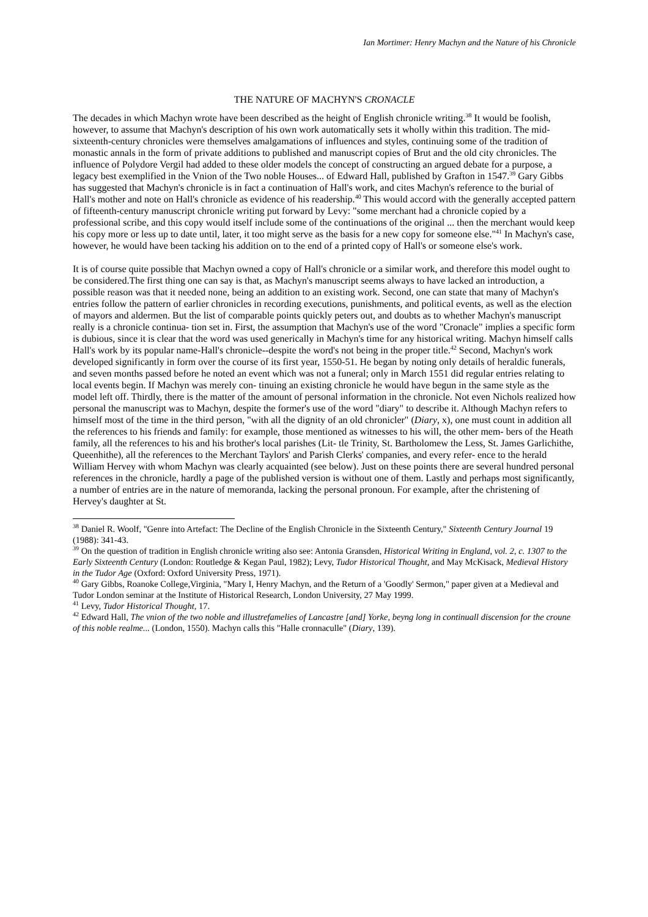Ian Mortimer: Henry Machyn and the Nature of his Chronicle
THE NATURE OF MACHYN'S CRONACLE
The decades in which Machyn wrote have been described as the height of English chronicle writing.<sup>38</sup> It would be foolish, however, to assume that Machyn's description of his own work automatically sets it wholly within this tradition. The mid-sixteenth-century chronicles were themselves amalgamations of influences and styles, continuing some of the tradition of monastic annals in the form of private additions to published and manuscript copies of Brut and the old city chronicles. The influence of Polydore Vergil had added to these older models the concept of constructing an argued debate for a purpose, a legacy best exemplified in the Vnion of the Two noble Houses... of Edward Hall, published by Grafton in 1547.<sup>39</sup> Gary Gibbs has suggested that Machyn's chronicle is in fact a continuation of Hall's work, and cites Machyn's reference to the burial of Hall's mother and note on Hall's chronicle as evidence of his readership.<sup>40</sup> This would accord with the generally accepted pattern of fifteenth-century manuscript chronicle writing put forward by Levy: "some merchant had a chronicle copied by a professional scribe, and this copy would itself include some of the continuations of the original ... then the merchant would keep his copy more or less up to date until, later, it too might serve as the basis for a new copy for someone else."<sup>41</sup> In Machyn's case, however, he would have been tacking his addition on to the end of a printed copy of Hall's or someone else's work.
It is of course quite possible that Machyn owned a copy of Hall's chronicle or a similar work, and therefore this model ought to be considered.The first thing one can say is that, as Machyn's manuscript seems always to have lacked an introduction, a possible reason was that it needed none, being an addition to an existing work. Second, one can state that many of Machyn's entries follow the pattern of earlier chronicles in recording executions, punishments, and political events, as well as the election of mayors and aldermen. But the list of comparable points quickly peters out, and doubts as to whether Machyn's manuscript really is a chronicle continua- tion set in. First, the assumption that Machyn's use of the word "Cronacle" implies a specific form is dubious, since it is clear that the word was used generically in Machyn's time for any historical writing. Machyn himself calls Hall's work by its popular name-Hall's chronicle--despite the word's not being in the proper title.<sup>42</sup> Second, Machyn's work developed significantly in form over the course of its first year, 1550-51. He began by noting only details of heraldic funerals, and seven months passed before he noted an event which was not a funeral; only in March 1551 did regular entries relating to local events begin. If Machyn was merely con- tinuing an existing chronicle he would have begun in the same style as the model left off. Thirdly, there is the matter of the amount of personal information in the chronicle. Not even Nichols realized how personal the manuscript was to Machyn, despite the former's use of the word "diary" to describe it. Although Machyn refers to himself most of the time in the third person, "with all the dignity of an old chronicler" (Diary, x), one must count in addition all the references to his friends and family: for example, those mentioned as witnesses to his will, the other mem- bers of the Heath family, all the references to his and his brother's local parishes (Lit- tle Trinity, St. Bartholomew the Less, St. James Garlichithe, Queenhithe), all the references to the Merchant Taylors' and Parish Clerks' companies, and every refer- ence to the herald William Hervey with whom Machyn was clearly acquainted (see below). Just on these points there are several hundred personal references in the chronicle, hardly a page of the published version is without one of them. Lastly and perhaps most significantly, a number of entries are in the nature of memoranda, lacking the personal pronoun. For example, after the christening of Hervey's daughter at St.
<sup>38</sup> Daniel R. Woolf, "Genre into Artefact: The Decline of the English Chronicle in the Sixteenth Century," Sixteenth Century Journal 19 (1988): 341-43.
<sup>39</sup> On the question of tradition in English chronicle writing also see: Antonia Gransden, Historical Writing in England, vol. 2, c. 1307 to the Early Sixteenth Century (London: Routledge & Kegan Paul, 1982); Levy, Tudor Historical Thought, and May McKisack, Medieval History in the Tudor Age (Oxford: Oxford University Press, 1971).
<sup>40</sup> Gary Gibbs, Roanoke College,Virginia, "Mary I, Henry Machyn, and the Return of a 'Goodly' Sermon," paper given at a Medieval and Tudor London seminar at the Institute of Historical Research, London University, 27 May 1999.
<sup>41</sup> Levy, Tudor Historical Thought, 17.
<sup>42</sup> Edward Hall, The vnion of the two noble and illustrefamelies of Lancastre [and] Yorke, beyng long in continuall discension for the croune of this noble realme... (London, 1550). Machyn calls this "Halle cronnaculle" (Diary, 139).